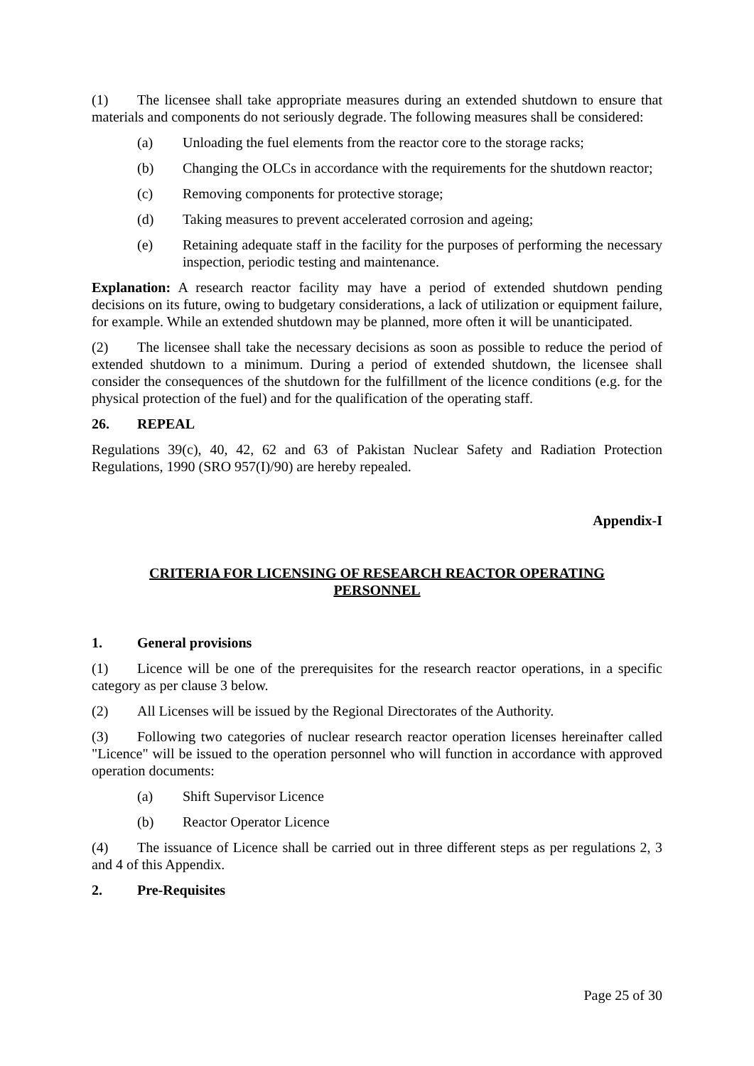(1) The licensee shall take appropriate measures during an extended shutdown to ensure that materials and components do not seriously degrade. The following measures shall be considered:
(a) Unloading the fuel elements from the reactor core to the storage racks;
(b) Changing the OLCs in accordance with the requirements for the shutdown reactor;
(c) Removing components for protective storage;
(d) Taking measures to prevent accelerated corrosion and ageing;
(e) Retaining adequate staff in the facility for the purposes of performing the necessary inspection, periodic testing and maintenance.
Explanation: A research reactor facility may have a period of extended shutdown pending decisions on its future, owing to budgetary considerations, a lack of utilization or equipment failure, for example. While an extended shutdown may be planned, more often it will be unanticipated.
(2) The licensee shall take the necessary decisions as soon as possible to reduce the period of extended shutdown to a minimum. During a period of extended shutdown, the licensee shall consider the consequences of the shutdown for the fulfillment of the licence conditions (e.g. for the physical protection of the fuel) and for the qualification of the operating staff.
26. REPEAL
Regulations 39(c), 40, 42, 62 and 63 of Pakistan Nuclear Safety and Radiation Protection Regulations, 1990 (SRO 957(I)/90) are hereby repealed.
Appendix-I
CRITERIA FOR LICENSING OF RESEARCH REACTOR OPERATING
PERSONNEL
1. General provisions
(1) Licence will be one of the prerequisites for the research reactor operations, in a specific category as per clause 3 below.
(2) All Licenses will be issued by the Regional Directorates of the Authority.
(3) Following two categories of nuclear research reactor operation licenses hereinafter called "Licence" will be issued to the operation personnel who will function in accordance with approved operation documents:
(a) Shift Supervisor Licence
(b) Reactor Operator Licence
(4) The issuance of Licence shall be carried out in three different steps as per regulations 2, 3 and 4 of this Appendix.
2. Pre-Requisites
Page 25 of 30